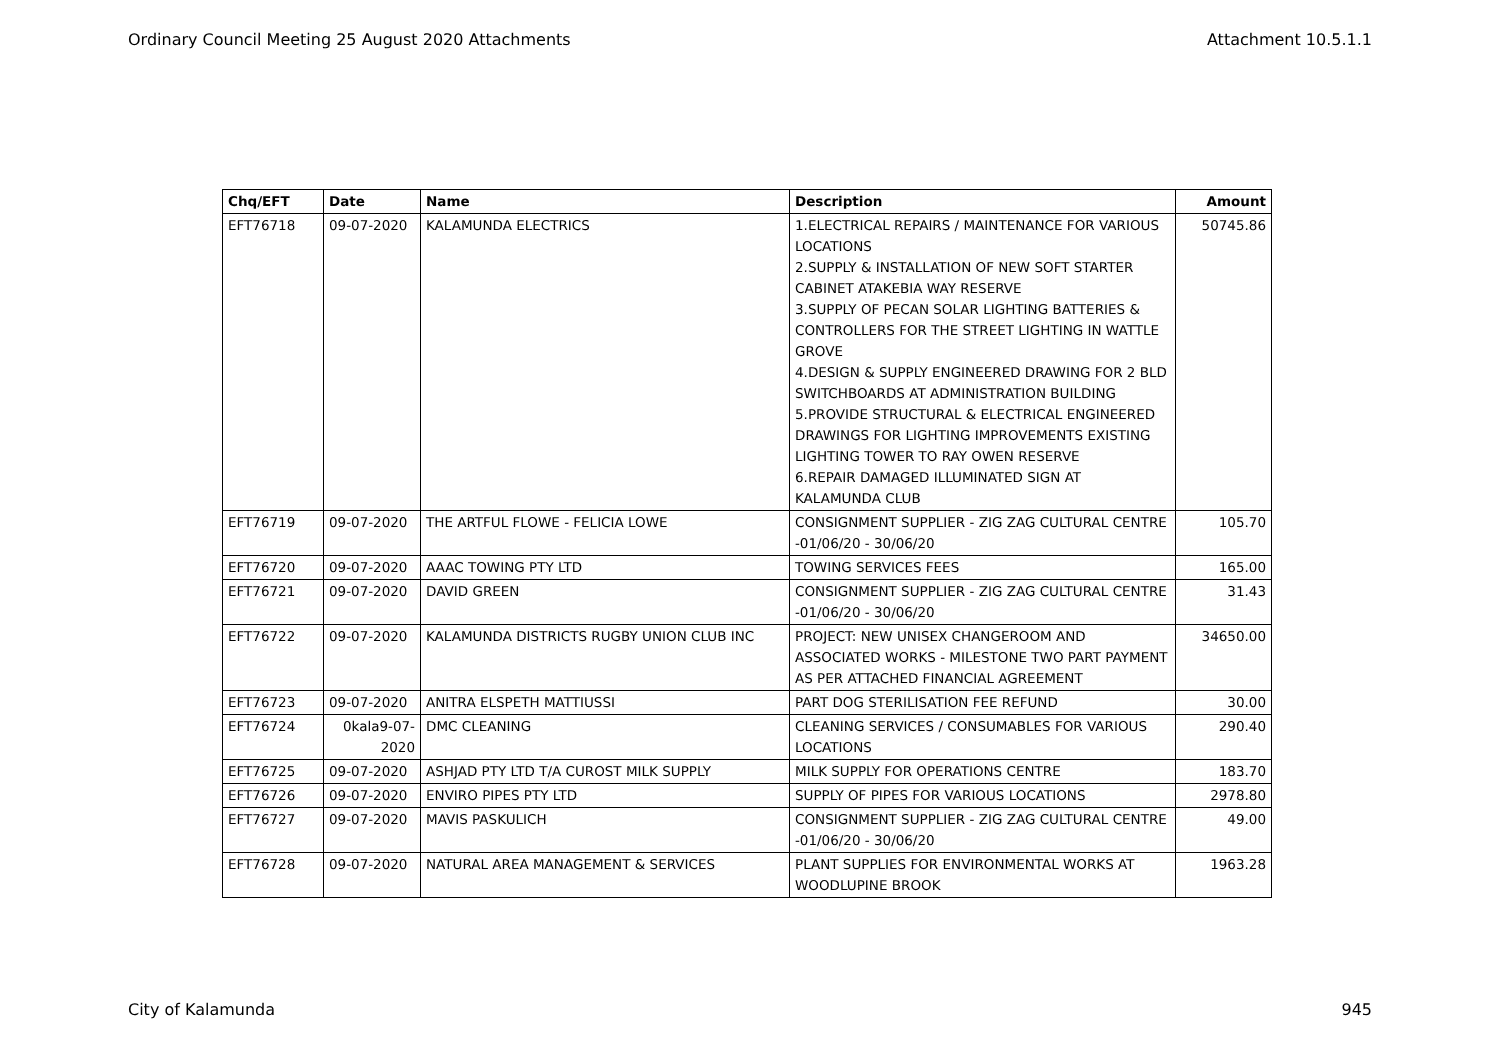Ordinary Council Meeting 25 August 2020 Attachments Attachment 10.5.1.1
| Chq/EFT | Date | Name | Description | Amount |
| --- | --- | --- | --- | --- |
| EFT76718 | 09-07-2020 | KALAMUNDA ELECTRICS | 1.ELECTRICAL REPAIRS / MAINTENANCE FOR VARIOUS LOCATIONS 2.SUPPLY & INSTALLATION OF NEW SOFT STARTER CABINET ATAKEBIA WAY RESERVE 3.SUPPLY OF PECAN SOLAR LIGHTING BATTERIES & CONTROLLERS FOR THE STREET LIGHTING IN WATTLE GROVE 4.DESIGN & SUPPLY ENGINEERED DRAWING FOR 2 BLD SWITCHBOARDS AT ADMINISTRATION BUILDING 5.PROVIDE STRUCTURAL & ELECTRICAL ENGINEERED DRAWINGS FOR LIGHTING IMPROVEMENTS EXISTING LIGHTING TOWER TO RAY OWEN RESERVE 6.REPAIR DAMAGED ILLUMINATED SIGN AT KALAMUNDA CLUB | 50745.86 |
| EFT76719 | 09-07-2020 | THE ARTFUL FLOWE - FELICIA LOWE | CONSIGNMENT SUPPLIER - ZIG ZAG CULTURAL CENTRE -01/06/20 - 30/06/20 | 105.70 |
| EFT76720 | 09-07-2020 | AAAC TOWING PTY LTD | TOWING SERVICES FEES | 165.00 |
| EFT76721 | 09-07-2020 | DAVID GREEN | CONSIGNMENT SUPPLIER - ZIG ZAG CULTURAL CENTRE -01/06/20 - 30/06/20 | 31.43 |
| EFT76722 | 09-07-2020 | KALAMUNDA DISTRICTS RUGBY UNION CLUB INC | PROJECT: NEW UNISEX CHANGEROOM AND ASSOCIATED WORKS - MILESTONE TWO PART PAYMENT AS PER ATTACHED FINANCIAL AGREEMENT | 34650.00 |
| EFT76723 | 09-07-2020 | ANITRA ELSPETH MATTIUSSI | PART DOG STERILISATION FEE REFUND | 30.00 |
| EFT76724 | 0kala9-07-2020 | DMC CLEANING | CLEANING SERVICES / CONSUMABLES FOR VARIOUS LOCATIONS | 290.40 |
| EFT76725 | 09-07-2020 | ASHJAD PTY LTD T/A CUROST MILK SUPPLY | MILK SUPPLY FOR OPERATIONS CENTRE | 183.70 |
| EFT76726 | 09-07-2020 | ENVIRO PIPES PTY LTD | SUPPLY OF PIPES FOR VARIOUS LOCATIONS | 2978.80 |
| EFT76727 | 09-07-2020 | MAVIS PASKULICH | CONSIGNMENT SUPPLIER - ZIG ZAG CULTURAL CENTRE -01/06/20 - 30/06/20 | 49.00 |
| EFT76728 | 09-07-2020 | NATURAL AREA MANAGEMENT & SERVICES | PLANT SUPPLIES FOR ENVIRONMENTAL WORKS AT WOODLUPINE BROOK | 1963.28 |
City of Kalamunda 945